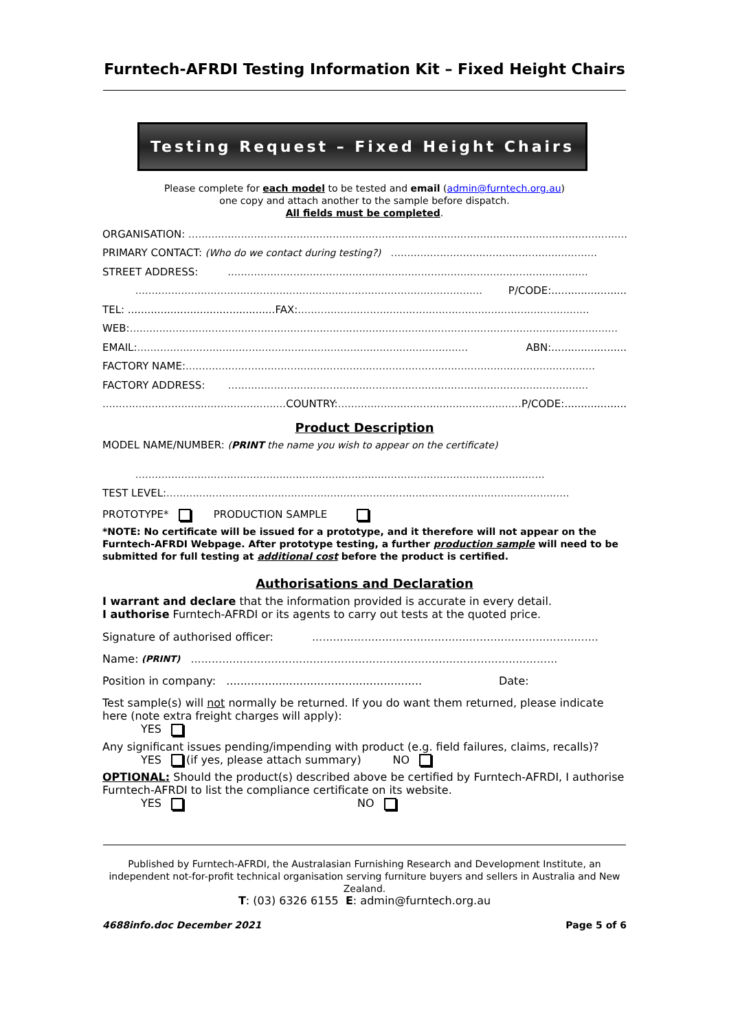Furntech-AFRDI Testing Information Kit – Fixed Height Chairs
Testing Request – Fixed Height Chairs
Please complete for each model to be tested and email (admin@furntech.org.au)
one copy and attach another to the sample before dispatch.
All fields must be completed.
ORGANISATION: ..........................................................................................................................................
PRIMARY CONTACT: (Who do we contact during testing?) ...............................................................
STREET ADDRESS: ..............................................................................................................
.......................................................................................................... P/CODE:.......................
TEL: .............................................FAX:.........................................................................................
WEB:.....................................................................................................................................................
EMAIL:..................................................................................................... ABN:.......................
FACTORY NAME:.............................................................................................................................
FACTORY ADDRESS: ..............................................................................................................
......................................................... COUNTRY:......................................................... P/CODE:...................
Product Description
MODEL NAME/NUMBER: (PRINT the name you wish to appear on the certificate)
.............................................................................................................................
TEST LEVEL:...........................................................................................................................
PROTOTYPE* PRODUCTION SAMPLE
*NOTE: No certificate will be issued for a prototype, and it therefore will not appear on the Furntech-AFRDI Webpage. After prototype testing, a further production sample will need to be submitted for full testing at additional cost before the product is certified.
Authorisations and Declaration
I warrant and declare that the information provided is accurate in every detail.
I authorise Furntech-AFRDI or its agents to carry out tests at the quoted price.
Signature of authorised officer: ..................................................................................
Name: (PRINT) .........................................................................................................
Position in company: ........................................................ Date:
Test sample(s) will not normally be returned. If you do want them returned, please indicate here (note extra freight charges will apply):
YES
Any significant issues pending/impending with product (e.g. field failures, claims, recalls)?
YES (if yes, please attach summary) NO
OPTIONAL: Should the product(s) described above be certified by Furntech-AFRDI, I authorise Furntech-AFRDI to list the compliance certificate on its website.
YES NO
Published by Furntech-AFRDI, the Australasian Furnishing Research and Development Institute, an independent not-for-profit technical organisation serving furniture buyers and sellers in Australia and New Zealand.
T: (03) 6326 6155 E: admin@furntech.org.au
4688info.doc December 2021 Page 5 of 6